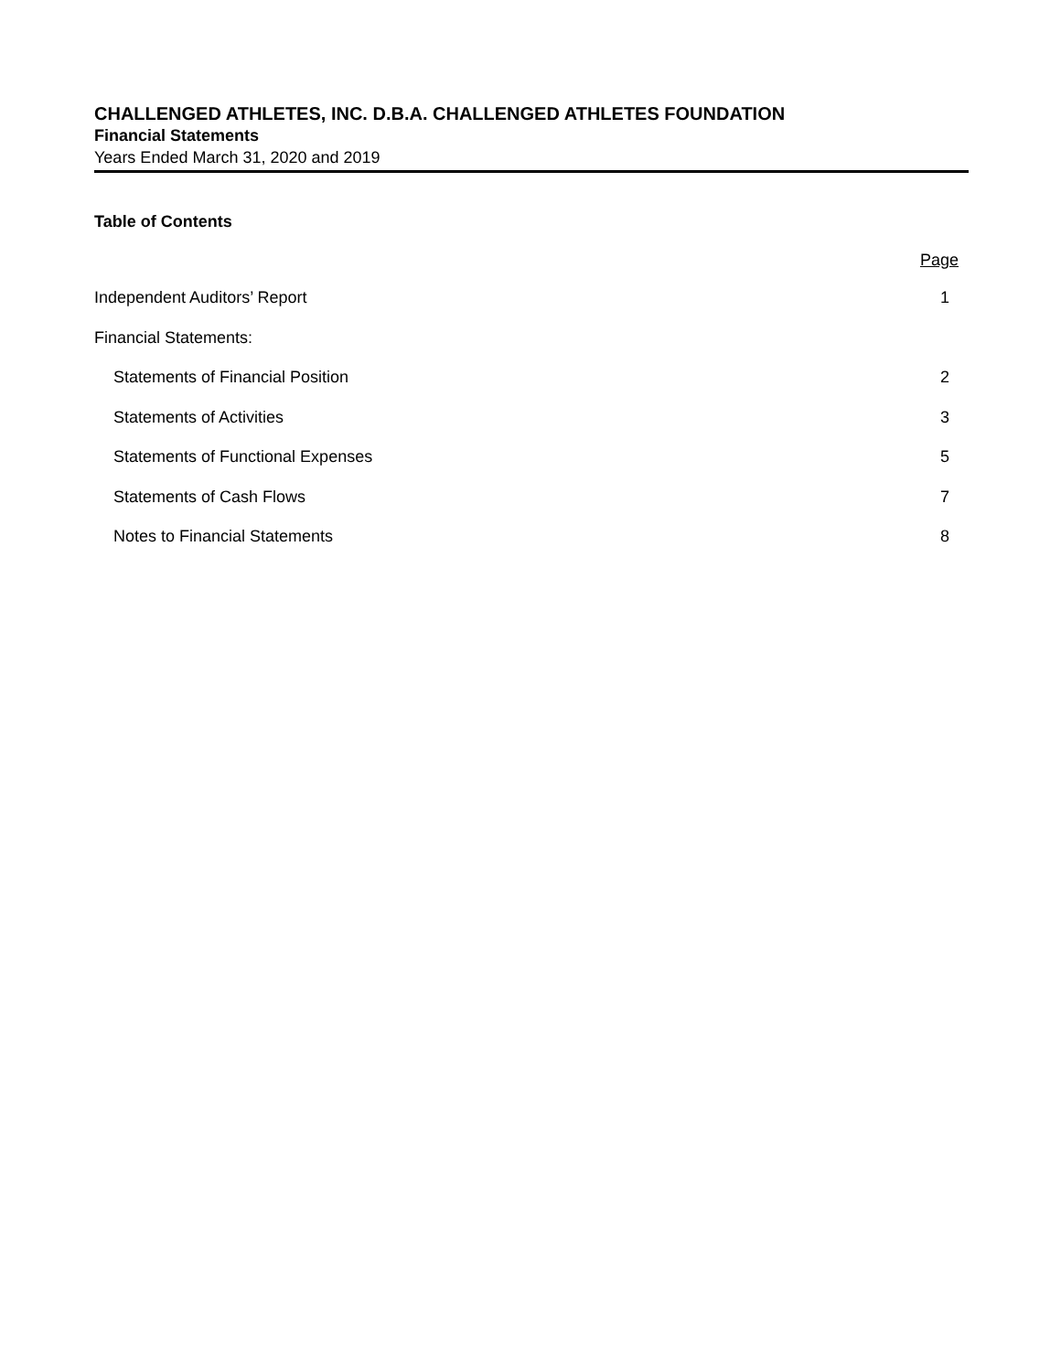CHALLENGED ATHLETES, INC. D.B.A. CHALLENGED ATHLETES FOUNDATION
Financial Statements
Years Ended March 31, 2020 and 2019
Table of Contents
Page
Independent Auditors’ Report 1
Financial Statements:
Statements of Financial Position 2
Statements of Activities 3
Statements of Functional Expenses 5
Statements of Cash Flows 7
Notes to Financial Statements 8